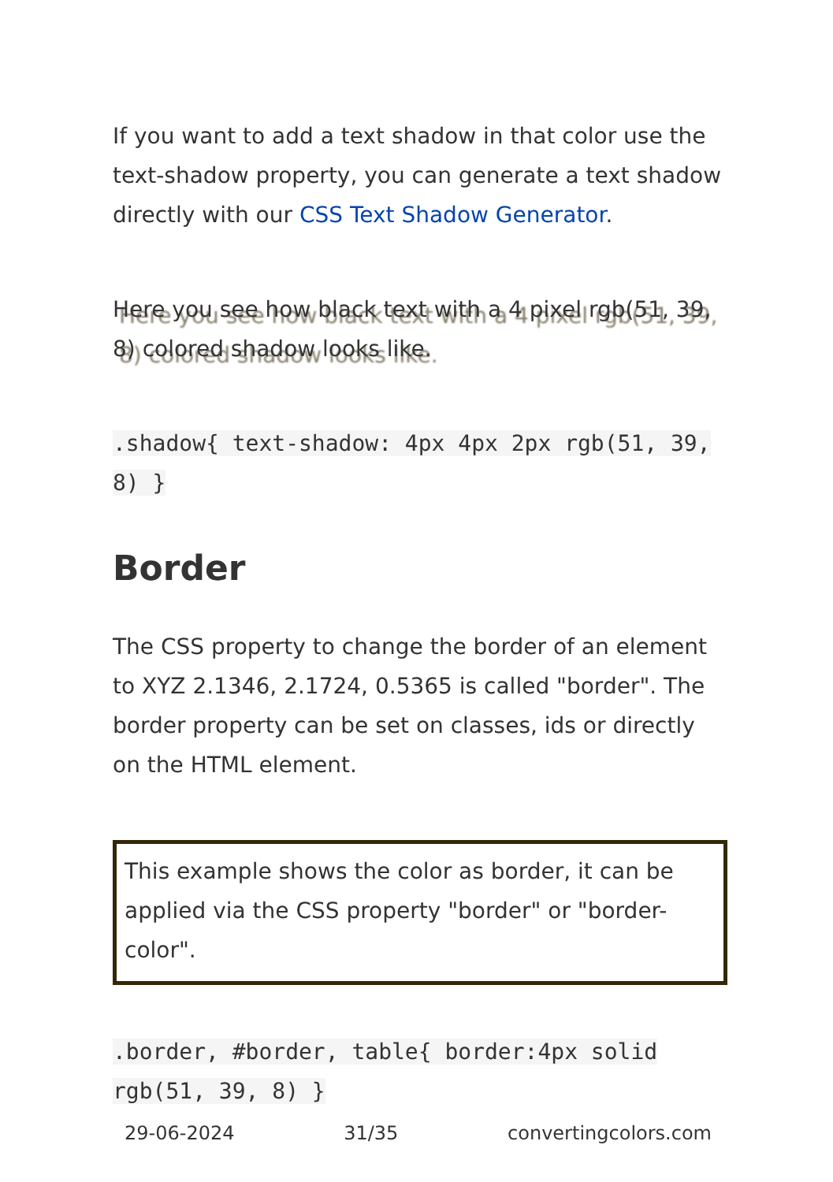If you want to add a text shadow in that color use the text-shadow property, you can generate a text shadow directly with our CSS Text Shadow Generator.
Here you see how black text with a 4 pixel rgb(51, 39, 8) colored shadow looks like.
.shadow{ text-shadow: 4px 4px 2px rgb(51, 39, 8) }
Border
The CSS property to change the border of an element to XYZ 2.1346, 2.1724, 0.5365 is called "border". The border property can be set on classes, ids or directly on the HTML element.
This example shows the color as border, it can be applied via the CSS property "border" or "border-color".
.border, #border, table{ border:4px solid rgb(51, 39, 8) }
29-06-2024 31/35 convertingcolors.com